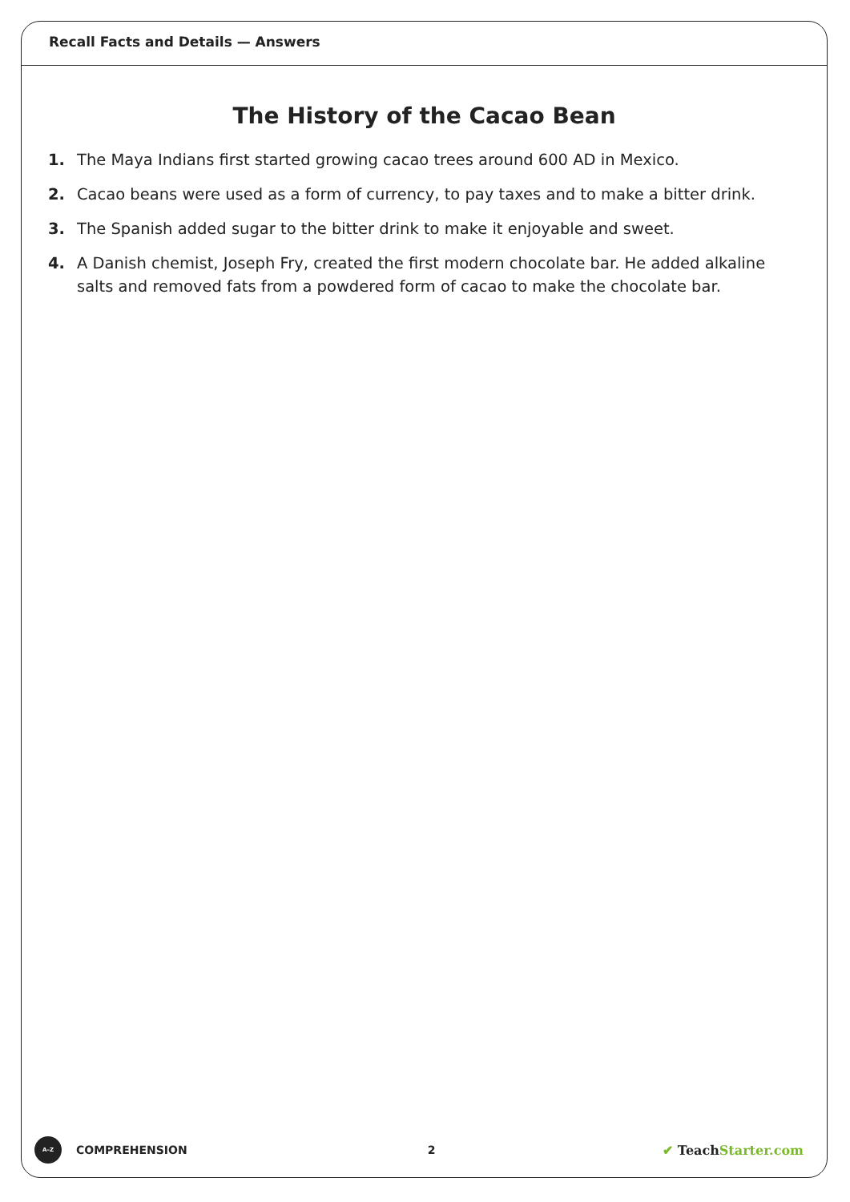Recall Facts and Details — Answers
The History of the Cacao Bean
1. The Maya Indians first started growing cacao trees around 600 AD in Mexico.
2. Cacao beans were used as a form of currency, to pay taxes and to make a bitter drink.
3. The Spanish added sugar to the bitter drink to make it enjoyable and sweet.
4. A Danish chemist, Joseph Fry, created the first modern chocolate bar. He added alkaline salts and removed fats from a powdered form of cacao to make the chocolate bar.
A–Z
COMPREHENSION 2 ✔ TeachStarter.com